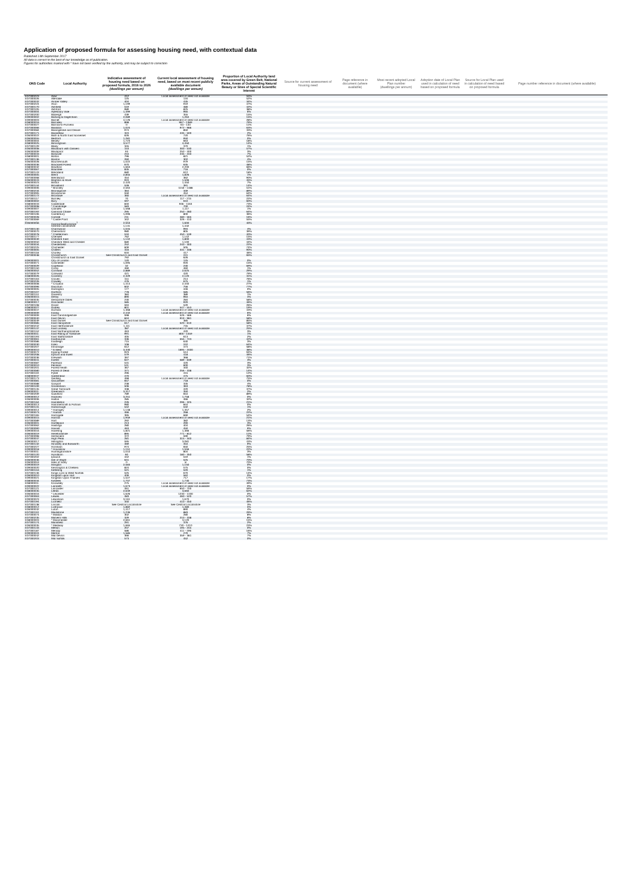Application of proposed formula for assessing housing need, with contextual data
Published 14th September 2017
All data is correct to the best of our knowledge as of publication.
Figures for authorities marked with * have not been verified by the authority, and may be subject to correction
| ONS Code | Local Authority | Indicative assessment of housing need based on proposed formula, 2016 to 2026 (dwellings per annum) | Current local assessment of housing need, based on most recent publicly available document (dwellings per annum) | Proportion of Local Authority land area covered by Green Belt, National Parks, Areas of Outstanding Natural Beauty or Sites of Special Scientific Interest | Source for current assessment of housing need | Page reference in document (where available) | Most recent adopted Local Plan number (dwellings per annum) | Adoption date of Local Plan used in calculation of need based on proposed formula | Source for Local Plan used in calculation of need based on proposed formula | Page number reference in document (where available) |
| --- | --- | --- | --- | --- | --- | --- | --- | --- | --- | --- |
| E07000223 | Adur | 412 | Local assessment of need not available | 55% | | | | | | |
| E07000026 | Allerdale | 125 | 134 | 52% | | | | | | |
| E07000032 | Amber Valley | 404 | 435 | 34% | | | | | | |
| E07000224 | Arun | 1,199 | 919 | 47% | | | | | | |
| E07000170 | Ashfield | 519 | 480 | 42% | | | | | | |
| E07000105 | Ashford | 989 | 825 | 38% | | | | | | |
| E07000004 | Aylesbury Vale | 1,499 | 965 | 6% | | | | | | |
| E07000200 | Babergh | 439 | 355 | 15% | | | | | | |
| E09000002 | Barking & Dagenham | 2,089 | 1,264 | 15% | | | | | | |
| E09000003 | Barnet | 4,126 | Local assessment of need not available | 28% | | | | | | |
| E08000016 | Barnsley | 898 | 967 - 1389 | 79% | | | | | | |
| E07000027 | Barrow-in-Furness | 0 | 63 - 133 | 11% | | | | | | |
| E07000066 | Basildon | 1,024 | 972 - 986 | 63% | | | | | | |
| E07000084 | Basingstoke and Deane | 974 | 850 | 33% | | | | | | |
| E07000171 | Bassetlaw | 324 | 435 - 500 | 2% | | | | | | |
| E06000022 | Bath & North East Somerset | 626 | 720 | 76% | | | | | | |
| E06000055 | Bedford | 1,281 | 950 | 0% | | | | | | |
| E09000004 | Bexley | 1,723 | 663 | 18% | | | | | | |
| E08000025 | Birmingham | 3,577 | 4,450 | 14% | | | | | | |
| E07000129 | Blaby | 345 | 370 | 1% | | | | | | |
| E06000008 | Blackburn with Darwen | 153 | 300 - 530 | 57% | | | | | | |
| E06000009 | Blackpool | 93 | 250 - 400 | 3% | | | | | | |
| E07000033 | Bolsover | 244 | 235 - 240 | 7% | | | | | | |
| E08000001 | Bolton | 796 | 821 | 52% | | | | | | |
| E07000136 | Boston | 260 | 302 | 4% | | | | | | |
| E06000028 | Bournemouth | 1,022 | 979 | 15% | | | | | | |
| E06000036 | Bracknell Forest | 670 | 635 | 48% | | | | | | |
| E08000032 | Bradford | 1,663 | 2,200 | 66% | | | | | | |
| E07000067 | Braintree | 835 | 716 | 0% | | | | | | |
| E07000143 | Breckland | 680 | 612 | 18% | | | | | | |
| E09000005 | Brent | 2,855 | 1,826 | 1% | | | | | | |
| E07000068 | Brentwood | 454 | 362 | 90% | | | | | | |
| E06000043 | Brighton & Hove | 924 | 1,506 | 45% | | | | | | |
| E06000023 | Bristol | 2,420 | 1,450 | 7% | | | | | | |
| E07000144 | Broadland | 528 | 391 | 14% | | | | | | |
| E09000006 | * Bromley | 2,564 | 1150 - 1488 | 51% | | | | | | |
| E07000234 | Bromsgrove | 364 | 349 | 89% | | | | | | |
| E07000095 | Broxbourne | 559 | 454 | 64% | | | | | | |
| E07000172 | Broxtowe | 360 | Local assessment of need not available | 64% | | | | | | |
| E07000117 | Burnley | 70 | 117 - 215 | 22% | | | | | | |
| E08000002 | Bury | 597 | 610 | 60% | | | | | | |
| E08000033 | Calderdale | 840 | 946 - 1163 | 73% | | | | | | |
| E07000008 | * Cambridge | 583 | 700 | 24% | | | | | | |
| E09000007 | Camden | 1,568 | 1,117 | 1% | | | | | | |
| E07000192 | Cannock Chase | 295 | 250 - 280 | 64% | | | | | | |
| E07000106 | Canterbury | 1,096 | 800 | 36% | | | | | | |
| E07000028 | Carlisle | 211 | 480 - 565 | 16% | | | | | | |
| E07000069 | * Castle Point | 342 | 326 - 410 | 55% | | | | | | |
| E06000056 | Central Bedfordshire<sup>1</sup> | 2,553 | 1,600 | 40% | | | | | | |
| | Central Lincolnshire | 1,131 | 1,432 | | | | | | | |
| E07000130 | Charnwood | 1,045 | 994 | 4% | | | | | | |
| E07000070 | Chelmsford | 980 | 805 | 39% | | | | | | |
| E07000078 | * Cheltenham | 534 | 450 - 539 | 40% | | | | | | |
| E07000177 | Cherwell | 762 | 1,142 | 15% | | | | | | |
| E06000049 | Cheshire East | 1,142 | 1,800 | 43% | | | | | | |
| E06000050 | Cheshire West and Chester | 680 | 1,100 | 44% | | | | | | |
| E07000034 | Chesterfield | 252 | 240 - 300 | 22% | | | | | | |
| E07000225 | Chichester | 609 | 505 | 74% | | | | | | |
| E07000005 | Chiltern | 316 | 331 - 336 | 90% | | | | | | |
| E07000118 | Chorley | 634 | 417 | 46% | | | | | | |
| E07000048 | Christchurch | See Christchurch and East Dorset | 241 | 65% | | | | | | |
| | Christchurch & East Dorset | 792 | 626 | | | | | | | |
| E09000001 | City of London | 120 | 125 | 0% | | | | | | |
| E07000071 | Colchester | 1,095 | 920 | 15% | | | | | | |
| E07000029 | Copeland | 32 | 230 | 69% | | | | | | |
| E07000150 | Corby | 469 | 460 | 1% | | | | | | |
| E06000052 | Cornwall | 2,889 | 2,625 | 29% | | | | | | |
| E07000079 | Cotswold | 421 | 420 | 79% | | | | | | |
| E08000026 | Coventry | 2,329 | 2,120 | 31% | | | | | | |
| E07000163 | Craven | 151 | 214 | 76% | | | | | | |
| E07000226 | Crawley | 476 | 675 | 1% | | | | | | |
| E09000008 | * Croydon | 1,414 | 2,440 | 27% | | | | | | |
| E07000096 | Dacorum | 602 | 756 | 77% | | | | | | |
| E06000005 | Darlington | 177 | 446 | 0% | | | | | | |
| E07000107 | Dartford | 778 | 585 | 56% | | | | | | |
| E07000151 | Daventry | 384 | 389 | 1% | | | | | | |
| E06000015 | Derby | 890 | 964 | 4% | | | | | | |
| E07000035 | Derbyshire Dales | 230 | 284 | 58% | | | | | | |
| E08000017 | Doncaster | 585 | 920 | 46% | | | | | | |
| E07000108 | Dover | 594 | 529 | 26% | | | | | | |
| E08000027 | Dudley | 801 | 547 - 553 | 19% | | | | | | |
| E06000047 | Durham | 1,368 | Local assessment of need not available | 43% | | | | | | |
| E09000009 | Ealing | 2,432 | Local assessment of need not available | 6% | | | | | | |
| E07000009 | East Cambridgeshire | 598 | 526 - 586 | 6% | | | | | | |
| E07000040 | East Devon | 844 | 919 - 981 | 58% | | | | | | |
| E07000049 | East Dorset | See Christchurch and East Dorset | 385 | 85% | | | | | | |
| E07000085 | East Hampshire | 617 | 520 - 610 | 58% | | | | | | |
| E07000242 | East Hertfordshire | 1,111 | 745 | 37% | | | | | | |
| E07000137 | East Lindsey | 387 | Local assessment of need not available | 25% | | | | | | |
| E07000152 | East Northamptonshire | 463 | 420 | 3% | | | | | | |
| E06000011 | East Riding of Yorkshire | 991 | 800 - 1459 | 1% | | | | | | |
| E07000193 | East Staffordshire | 405 | 613 | 2% | | | | | | |
| E07000061 | Eastbourne | 336 | 555 - 743 | 42% | | | | | | |
| E07000086 | Eastleigh | 715 | 630 | 3% | | | | | | |
| E07000030 | Eden | 108 | 242 | 64% | | | | | | |
| E07000207 | Elmbridge | 612 | 474 | 58% | | | | | | |
| E09000010 | * Enfield | 3,330 | 1695 - 2400 | 38% | | | | | | |
| E07000072 | Epping Forest | 923 | 514 | 94% | | | | | | |
| E07000208 | Epsom and Ewell | 579 | 418 | 46% | | | | | | |
| E07000036 | Erewash | 397 | 368 | 71% | | | | | | |
| E07000041 | Exeter | 627 | 589 - 639 | 3% | | | | | | |
| E07000087 | Fareham | 531 | 420 | 3% | | | | | | |
| E07000010 | Fenland | 511 | 600 | 3% | | | | | | |
| E07000201 | Forest Heath | 367 | 340 | 32% | | | | | | |
| E07000080 | Forest of Dean | 371 | 256 - 338 | 14% | | | | | | |
| E07000119 | Fylde | 296 | 415 | 12% | | | | | | |
| E08000037 | Gateshead | 470 | 475 | 60% | | | | | | |
| E07000173 | Gedling | 468 | Local assessment of need not available | 75% | | | | | | |
| E07000081 | Gloucester | 657 | 718 | 0% | | | | | | |
| E07000088 | Gosport | 238 | 335 | 4% | | | | | | |
| E07000109 | Gravesham | 506 | 363 | 78% | | | | | | |
| E07000145 | Great Yarmouth | 338 | 420 | 37% | | | | | | |
| E09000011 | Greenwich | 3,317 | 350 | 2% | | | | | | |
| E07000209 | Guildford | 789 | 654 | 89% | | | | | | |
| E09000012 | Hackney | 3,251 | 1,758 | 0% | | | | | | |
| E06000006 | Halton | 285 | 466 | 32% | | | | | | |
| E07000164 | Hambleton | 226 | 296 - 325 | 21% | | | | | | |
| E09000013 | Hammersmith & Fulham | 980 | 844 | 0% | | | | | | |
| E07000131 | Harborough | 542 | 532 | 1% | | | | | | |
| E09000014 | * Haringey | 1,148 | 1,357 | 2% | | | | | | |
| E07000073 | * Harlow | 466 | 268 | 22% | | | | | | |
| E07000165 | Harrogate | 395 | 669 | 54% | | | | | | |
| E09000015 | Harrow | 1,959 | Local assessment of need not available | 21% | | | | | | |
| E07000089 | Hart | 292 | 382 | 13% | | | | | | |
| E06000001 | Hartlepool | 213 | 290 | 3% | | | | | | |
| E07000062 | Hastings | 280 | 404 | 26% | | | | | | |
| E07000090 | Havant | 463 | 450 | 9% | | | | | | |
| E09000016 | Havering | 1,821 | 1,366 | 56% | | | | | | |
| E06000019 | Herefordshire | 895 | 771 - 812 | 11% | | | | | | |
| E07000098 | Hertsmere | 372 | 599 | 79% | | | | | | |
| E07000037 | High Peak | 281 | 315 - 340 | 84% | | | | | | |
| E09000017 | Hillingdon | 595 | 3,081 | 43% | | | | | | |
| E07000132 | Hinckley and Bosworth | 469 | 454 | 9% | | | | | | |
| E07000227 | Horsham | 974 | 650 | 25% | | | | | | |
| E09000018 | * Hounslow | 1,151 | 1,556 | 22% | | | | | | |
| E07000011 | Huntingdonshire | 1,010 | 804 | 3% | | | | | | |
| E07000120 | Hyndburn | 60 | 180 - 350 | 58% | | | | | | |
| E07000202 | Ipswich | 442 | 519 | 1% | | | | | | |
| E06000046 | Isle of Wight | 641 | 525 | 70% | | | | | | |
| E06000053 | Isles of Scilly | 0 | 8 | 70% | | | | | | |
| E09000019 | Islington | 2,583 | 1,150 | 0% | | | | | | |
| E09000020 | Kensington & Chelsea | 824 | 575 | 0% | | | | | | |
| E07000153 | Kettering | 521 | 520 | 1% | | | | | | |
| E07000146 | Kings Lynn & West Norfolk | 525 | 670 | 14% | | | | | | |
| E06000010 | Kingston upon Hull | 409 | 562 | 0% | | | | | | |
| E09000021 | Kingston Upon Thames | 1,527 | 717 | 17% | | | | | | |
| E08000034 | Kirklees | 1,707 | 1,730 | 73% | | | | | | |
| E08000011 | Knowsley | 275 | Local assessment of need not available | 49% | | | | | | |
| E09000022 | Lambeth | 1,673 | Local assessment of need not available | 0% | | | | | | |
| E07000121 | Lancaster | 461 | 650 - 700 | 59% | | | | | | |
| E08000035 | Leeds | 2,649 | 3,660 | 62% | | | | | | |
| E06000016 | * Leicester | 1,626 | 1230 - 1330 | 0% | | | | | | |
| E07000063 | Lewes | 483 | 460 - 520 | 57% | | | | | | |
| E09000023 | Lewisham | 3,161 | 1,670 | 0% | | | | | | |
| E07000194 | Lichfield | 340 | 410 - 450 | 46% | | | | | | |
| E07000138 | Lincoln | See Central Lincolnshire | See Central Lincolnshire | 3% | | | | | | |
| E08000012 | Liverpool | 1,882 | 1,480 | 5% | | | | | | |
| E06000032 | Luton | 1,417 | 890 | 4% | | | | | | |
| E07000110 | Maidstone | 1,236 | 883 | 29% | | | | | | |
| E07000074 | * Maldon | 302 | 280 | 8% | | | | | | |
| E07000235 | Malvern Hills | 329 | 210 - 338 | 8% | | | | | | |
| E08000003 | * Manchester | 2,661 | 3,120 | 15% | | | | | | |
| E07000174 | Mansfield | 291 | 376 | 2% | | | | | | |
| E06000035 | * Medway | 1,665 | 730 - 1410 | 23% | | | | | | |
| E07000133 | Melton | 207 | 195 - 245 | 0% | | | | | | |
| E07000187 | Mendip | 586 | 411 - 496 | 16% | | | | | | |
| E09000024 | Merton | 1,585 | 279 | 7% | | | | | | |
| E07000042 | Mid Devon | 366 | 359 - 381 | 7% | | | | | | |
| E07000203 | Mid Suffolk | 573 | 452 | 0% | | | | | | |